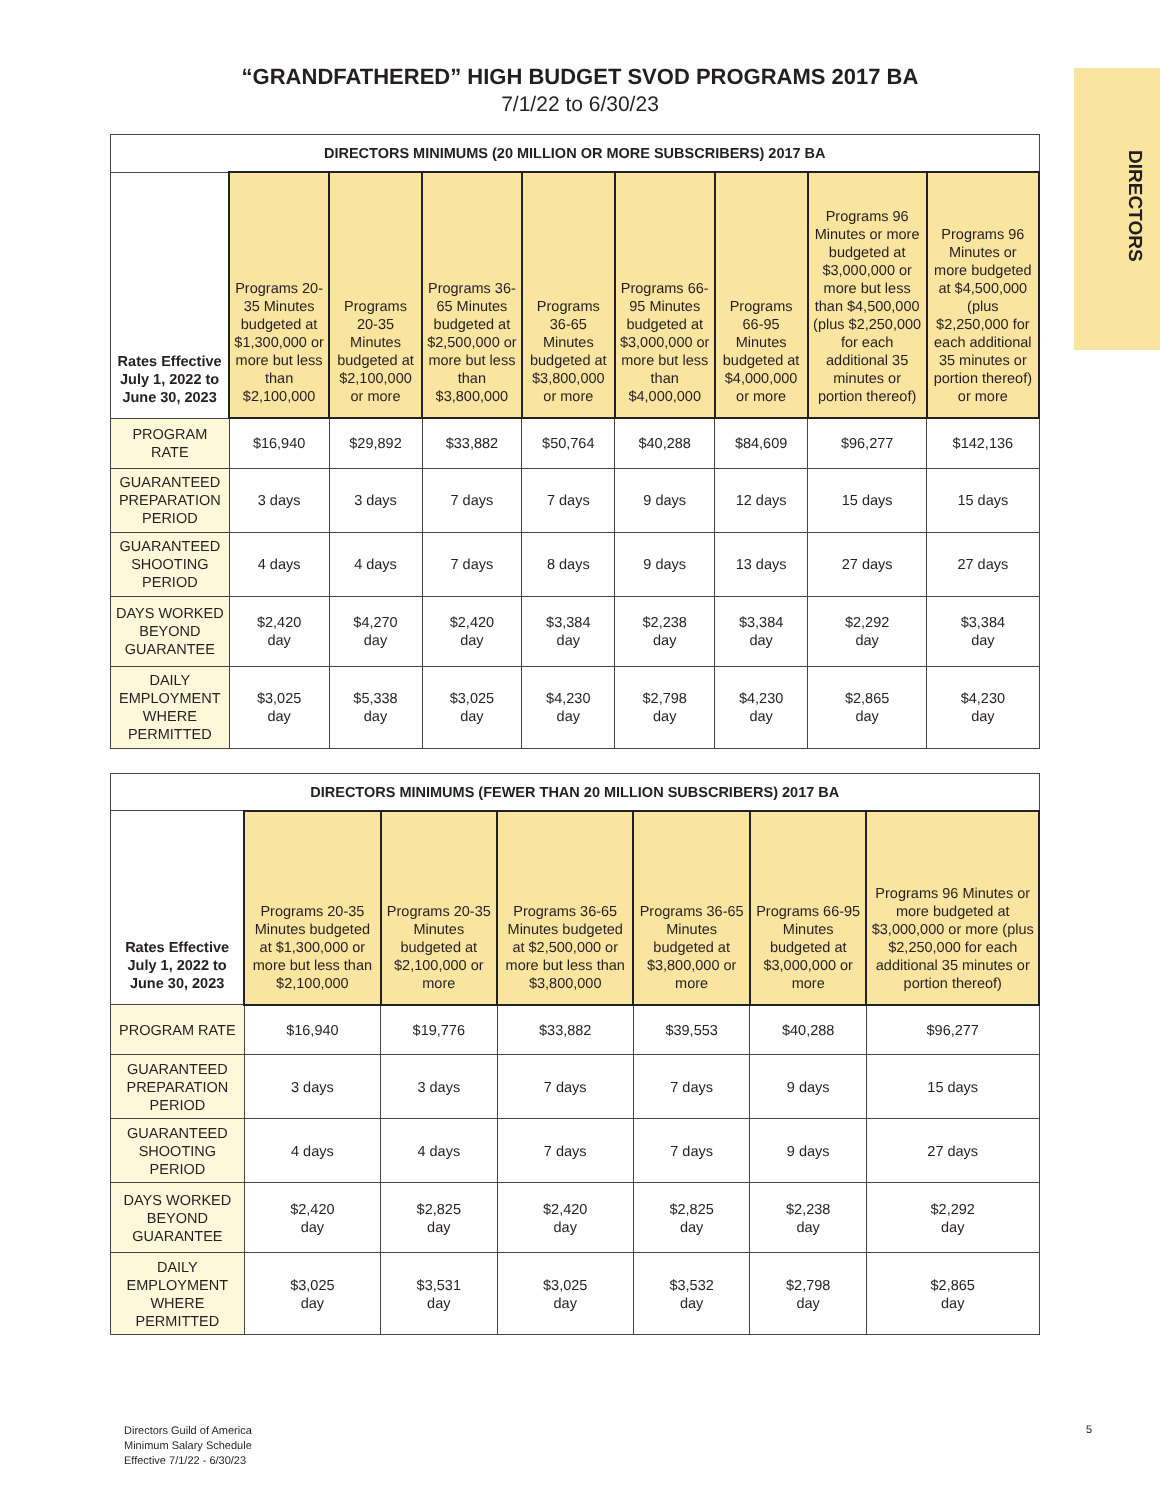DIRECTORS
“GRANDFATHERED” HIGH BUDGET SVOD PROGRAMS 2017 BA
7/1/22 to 6/30/23
| DIRECTORS MINIMUMS (20 MILLION OR MORE SUBSCRIBERS) 2017 BA | | | | | | | | |
| --- | --- | --- | --- | --- | --- | --- | --- | --- |
| Rates Effective July 1, 2022 to June 30, 2023 | Programs 20-35 Minutes budgeted at $1,300,000 or more but less than $2,100,000 | Programs 20-35 Minutes budgeted at $2,100,000 or more | Programs 36-65 Minutes budgeted at $2,500,000 or more but less than $3,800,000 | Programs 36-65 Minutes budgeted at $3,800,000 or more | Programs 66-95 Minutes budgeted at $3,000,000 or more but less than $4,000,000 | Programs 66-95 Minutes budgeted at $4,000,000 or more | Programs 96 Minutes or more budgeted at $3,000,000 or more but less than $4,500,000 (plus $2,250,000 for each additional 35 minutes or portion thereof) | Programs 96 Minutes or more budgeted at $4,500,000 (plus $2,250,000 for each additional 35 minutes or portion thereof) or more |
| PROGRAM RATE | $16,940 | $29,892 | $33,882 | $50,764 | $40,288 | $84,609 | $96,277 | $142,136 |
| GUARANTEED PREPARATION PERIOD | 3 days | 3 days | 7 days | 7 days | 9 days | 12 days | 15 days | 15 days |
| GUARANTEED SHOOTING PERIOD | 4 days | 4 days | 7 days | 8 days | 9 days | 13 days | 27 days | 27 days |
| DAYS WORKED BEYOND GUARANTEE | $2,420 day | $4,270 day | $2,420 day | $3,384 day | $2,238 day | $3,384 day | $2,292 day | $3,384 day |
| DAILY EMPLOYMENT WHERE PERMITTED | $3,025 day | $5,338 day | $3,025 day | $4,230 day | $2,798 day | $4,230 day | $2,865 day | $4,230 day |
| DIRECTORS MINIMUMS (FEWER THAN 20 MILLION SUBSCRIBERS) 2017 BA | | | | | | |
| --- | --- | --- | --- | --- | --- | --- |
| Rates Effective July 1, 2022 to June 30, 2023 | Programs 20-35 Minutes budgeted at $1,300,000 or more but less than $2,100,000 | Programs 20-35 Minutes budgeted at $2,100,000 or more | Programs 36-65 Minutes budgeted at $2,500,000 or more but less than $3,800,000 | Programs 36-65 Minutes budgeted at $3,800,000 or more | Programs 66-95 Minutes budgeted at $3,000,000 or more | Programs 96 Minutes or more budgeted at $3,000,000 or more (plus $2,250,000 for each additional 35 minutes or portion thereof) |
| PROGRAM RATE | $16,940 | $19,776 | $33,882 | $39,553 | $40,288 | $96,277 |
| GUARANTEED PREPARATION PERIOD | 3 days | 3 days | 7 days | 7 days | 9 days | 15 days |
| GUARANTEED SHOOTING PERIOD | 4 days | 4 days | 7 days | 7 days | 9 days | 27 days |
| DAYS WORKED BEYOND GUARANTEE | $2,420 day | $2,825 day | $2,420 day | $2,825 day | $2,238 day | $2,292 day |
| DAILY EMPLOYMENT WHERE PERMITTED | $3,025 day | $3,531 day | $3,025 day | $3,532 day | $2,798 day | $2,865 day |
Directors Guild of America
Minimum Salary Schedule
Effective 7/1/22 - 6/30/23
5